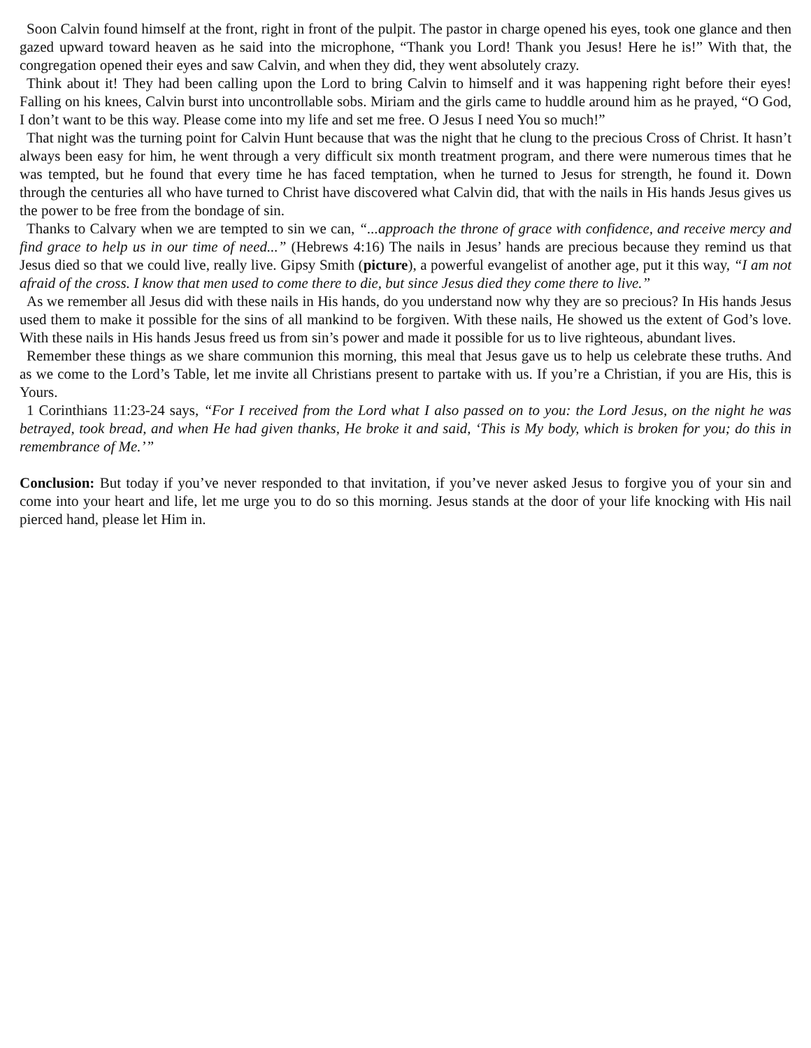Soon Calvin found himself at the front, right in front of the pulpit. The pastor in charge opened his eyes, took one glance and then gazed upward toward heaven as he said into the microphone, “Thank you Lord! Thank you Jesus! Here he is!” With that, the congregation opened their eyes and saw Calvin, and when they did, they went absolutely crazy.
Think about it! They had been calling upon the Lord to bring Calvin to himself and it was happening right before their eyes! Falling on his knees, Calvin burst into uncontrollable sobs. Miriam and the girls came to huddle around him as he prayed, “O God, I don’t want to be this way. Please come into my life and set me free. O Jesus I need You so much!”
That night was the turning point for Calvin Hunt because that was the night that he clung to the precious Cross of Christ. It hasn’t always been easy for him, he went through a very difficult six month treatment program, and there were numerous times that he was tempted, but he found that every time he has faced temptation, when he turned to Jesus for strength, he found it. Down through the centuries all who have turned to Christ have discovered what Calvin did, that with the nails in His hands Jesus gives us the power to be free from the bondage of sin.
Thanks to Calvary when we are tempted to sin we can, “...approach the throne of grace with confidence, and receive mercy and find grace to help us in our time of need...” (Hebrews 4:16) The nails in Jesus’ hands are precious because they remind us that Jesus died so that we could live, really live. Gipsy Smith (picture), a powerful evangelist of another age, put it this way, “I am not afraid of the cross. I know that men used to come there to die, but since Jesus died they come there to live.”
As we remember all Jesus did with these nails in His hands, do you understand now why they are so precious? In His hands Jesus used them to make it possible for the sins of all mankind to be forgiven. With these nails, He showed us the extent of God’s love. With these nails in His hands Jesus freed us from sin’s power and made it possible for us to live righteous, abundant lives.
Remember these things as we share communion this morning, this meal that Jesus gave us to help us celebrate these truths. And as we come to the Lord’s Table, let me invite all Christians present to partake with us. If you’re a Christian, if you are His, this is Yours.
1 Corinthians 11:23-24 says, “For I received from the Lord what I also passed on to you: the Lord Jesus, on the night he was betrayed, took bread, and when He had given thanks, He broke it and said, ‘This is My body, which is broken for you; do this in remembrance of Me.’”
Conclusion: But today if you’ve never responded to that invitation, if you’ve never asked Jesus to forgive you of your sin and come into your heart and life, let me urge you to do so this morning. Jesus stands at the door of your life knocking with His nail pierced hand, please let Him in.